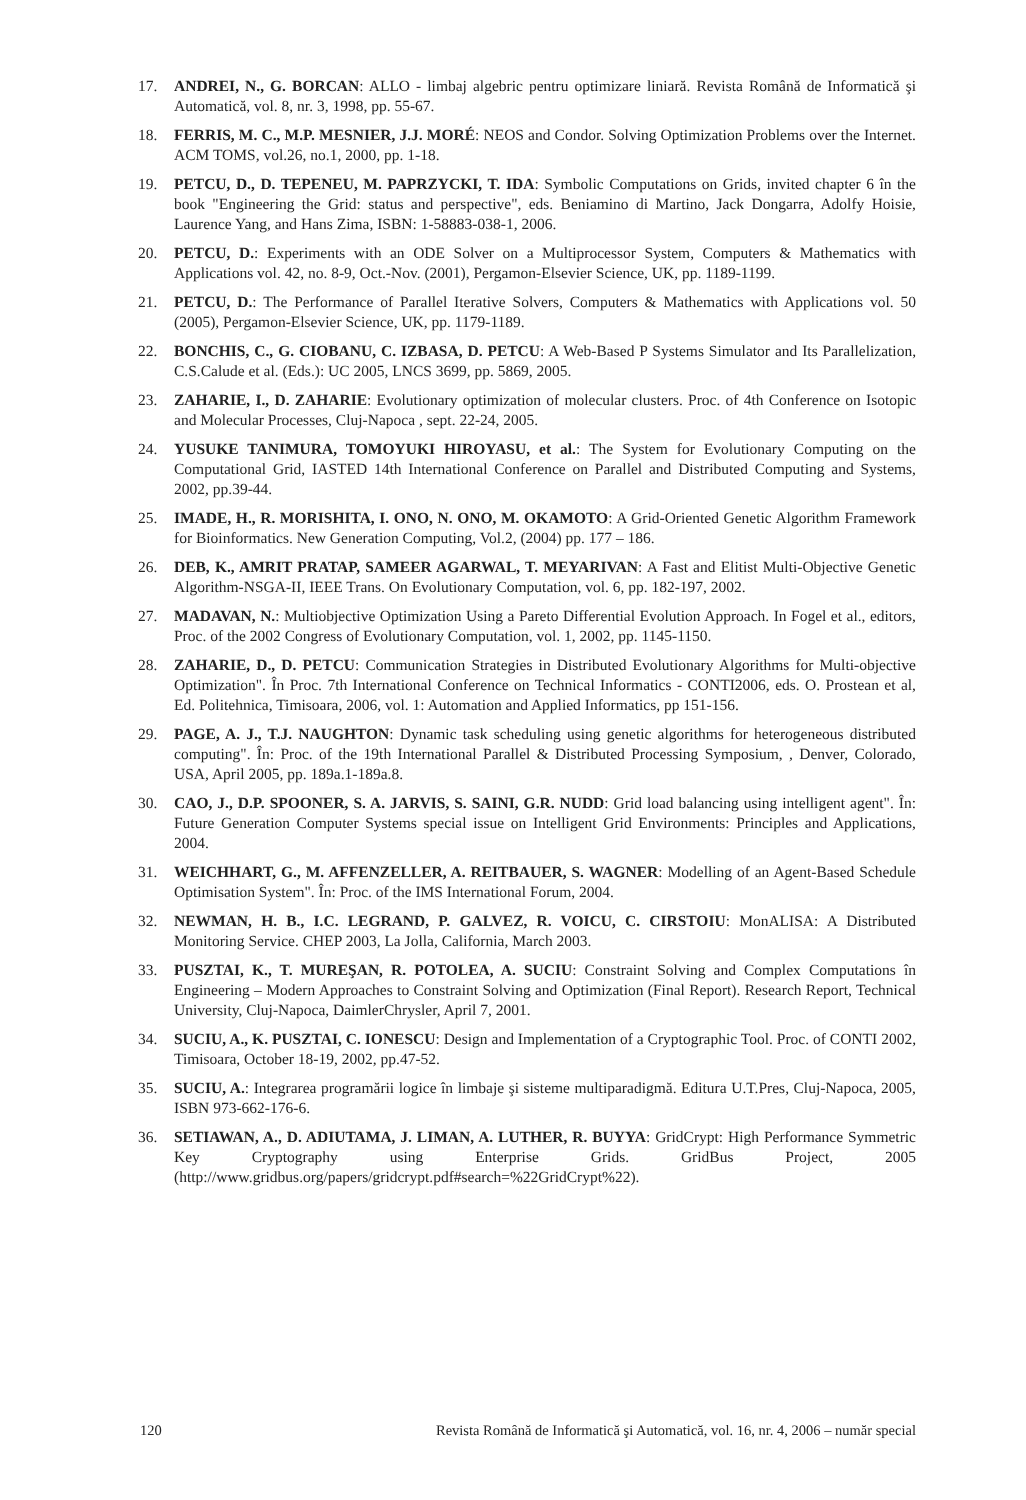17. ANDREI, N., G. BORCAN: ALLO - limbaj algebric pentru optimizare liniară. Revista Română de Informatică şi Automatică, vol. 8, nr. 3, 1998, pp. 55-67.
18. FERRIS, M. C., M.P. MESNIER, J.J. MORÉ: NEOS and Condor. Solving Optimization Problems over the Internet. ACM TOMS, vol.26, no.1, 2000, pp. 1-18.
19. PETCU, D., D. TEPENEU, M. PAPRZYCKI, T. IDA: Symbolic Computations on Grids, invited chapter 6 în the book "Engineering the Grid: status and perspective", eds. Beniamino di Martino, Jack Dongarra, Adolfy Hoisie, Laurence Yang, and Hans Zima, ISBN: 1-58883-038-1, 2006.
20. PETCU, D.: Experiments with an ODE Solver on a Multiprocessor System, Computers & Mathematics with Applications vol. 42, no. 8-9, Oct.-Nov. (2001), Pergamon-Elsevier Science, UK, pp. 1189-1199.
21. PETCU, D.: The Performance of Parallel Iterative Solvers, Computers & Mathematics with Applications vol. 50 (2005), Pergamon-Elsevier Science, UK, pp. 1179-1189.
22. BONCHIS, C., G. CIOBANU, C. IZBASA, D. PETCU: A Web-Based P Systems Simulator and Its Parallelization, C.S.Calude et al. (Eds.): UC 2005, LNCS 3699, pp. 5869, 2005.
23. ZAHARIE, I., D. ZAHARIE: Evolutionary optimization of molecular clusters. Proc. of 4th Conference on Isotopic and Molecular Processes, Cluj-Napoca , sept. 22-24, 2005.
24. YUSUKE TANIMURA, TOMOYUKI HIROYASU, et al.: The System for Evolutionary Computing on the Computational Grid, IASTED 14th International Conference on Parallel and Distributed Computing and Systems, 2002, pp.39-44.
25. IMADE, H., R. MORISHITA, I. ONO, N. ONO, M. OKAMOTO: A Grid-Oriented Genetic Algorithm Framework for Bioinformatics. New Generation Computing, Vol.2, (2004) pp. 177 – 186.
26. DEB, K., AMRIT PRATAP, SAMEER AGARWAL, T. MEYARIVAN: A Fast and Elitist Multi-Objective Genetic Algorithm-NSGA-II, IEEE Trans. On Evolutionary Computation, vol. 6, pp. 182-197, 2002.
27. MADAVAN, N.: Multiobjective Optimization Using a Pareto Differential Evolution Approach. In Fogel et al., editors, Proc. of the 2002 Congress of Evolutionary Computation, vol. 1, 2002, pp. 1145-1150.
28. ZAHARIE, D., D. PETCU: Communication Strategies in Distributed Evolutionary Algorithms for Multi-objective Optimization". În Proc. 7th International Conference on Technical Informatics - CONTI2006, eds. O. Prostean et al, Ed. Politehnica, Timisoara, 2006, vol. 1: Automation and Applied Informatics, pp 151-156.
29. PAGE, A. J., T.J. NAUGHTON: Dynamic task scheduling using genetic algorithms for heterogeneous distributed computing". În: Proc. of the 19th International Parallel & Distributed Processing Symposium, , Denver, Colorado, USA, April 2005, pp. 189a.1-189a.8.
30. CAO, J., D.P. SPOONER, S. A. JARVIS, S. SAINI, G.R. NUDD: Grid load balancing using intelligent agent". În: Future Generation Computer Systems special issue on Intelligent Grid Environments: Principles and Applications, 2004.
31. WEICHHART, G., M. AFFENZELLER, A. REITBAUER, S. WAGNER: Modelling of an Agent-Based Schedule Optimisation System". În: Proc. of the IMS International Forum, 2004.
32. NEWMAN, H. B., I.C. LEGRAND, P. GALVEZ, R. VOICU, C. CIRSTOIU: MonALISA: A Distributed Monitoring Service. CHEP 2003, La Jolla, California, March 2003.
33. PUSZTAI, K., T. MUREŞAN, R. POTOLEA, A. SUCIU: Constraint Solving and Complex Computations în Engineering – Modern Approaches to Constraint Solving and Optimization (Final Report). Research Report, Technical University, Cluj-Napoca, DaimlerChrysler, April 7, 2001.
34. SUCIU, A., K. PUSZTAI, C. IONESCU: Design and Implementation of a Cryptographic Tool. Proc. of CONTI 2002, Timisoara, October 18-19, 2002, pp.47-52.
35. SUCIU, A.: Integrarea programării logice în limbaje şi sisteme multiparadigmă. Editura U.T.Pres, Cluj-Napoca, 2005, ISBN 973-662-176-6.
36. SETIAWAN, A., D. ADIUTAMA, J. LIMAN, A. LUTHER, R. BUYYA: GridCrypt: High Performance Symmetric Key Cryptography using Enterprise Grids. GridBus Project, 2005 (http://www.gridbus.org/papers/gridcrypt.pdf#search=%22GridCrypt%22).
120 Revista Română de Informatică şi Automatică, vol. 16, nr. 4, 2006 – număr special